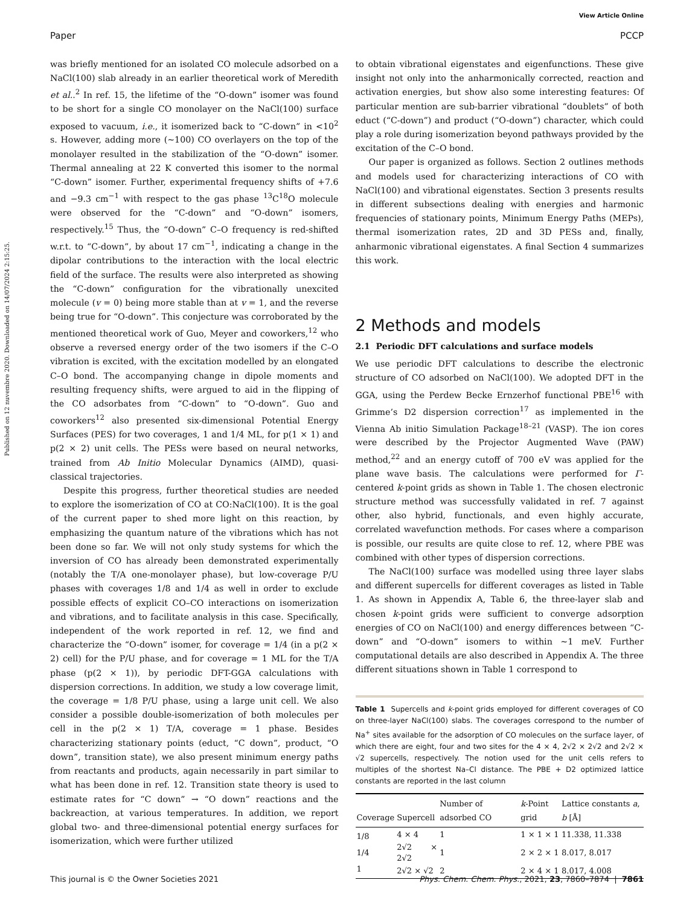View Article Online
Paper PCCP
Published on 12 nuvembre 2020. Downloaded on 14/07/2024 2:15:25.
was briefly mentioned for an isolated CO molecule adsorbed on a NaCl(100) slab already in an earlier theoretical work of Meredith et al..<sup>2</sup> In ref. 15, the lifetime of the “O-down” isomer was found to be short for a single CO monolayer on the NaCl(100) surface exposed to vacuum, i.e., it isomerized back to “C-down” in <10<sup>2</sup> s. However, adding more (∼100) CO overlayers on the top of the monolayer resulted in the stabilization of the “O-down” isomer. Thermal annealing at 22 K converted this isomer to the normal “C-down” isomer. Further, experimental frequency shifts of +7.6 and −9.3 cm<sup>−1</sup> with respect to the gas phase <sup>13</sup>C<sup>18</sup>O molecule were observed for the “C-down” and “O-down” isomers, respectively.<sup>15</sup> Thus, the “O-down” C–O frequency is red-shifted w.r.t. to “C-down”, by about 17 cm<sup>−1</sup>, indicating a change in the dipolar contributions to the interaction with the local electric field of the surface. The results were also interpreted as showing the “C-down” configuration for the vibrationally unexcited molecule (v = 0) being more stable than at v = 1, and the reverse being true for “O-down”. This conjecture was corroborated by the mentioned theoretical work of Guo, Meyer and coworkers,<sup>12</sup> who observe a reversed energy order of the two isomers if the C–O vibration is excited, with the excitation modelled by an elongated C–O bond. The accompanying change in dipole moments and resulting frequency shifts, were argued to aid in the flipping of the CO adsorbates from “C-down” to “O-down”. Guo and coworkers<sup>12</sup> also presented six-dimensional Potential Energy Surfaces (PES) for two coverages, 1 and 1/4 ML, for p(1 × 1) and p(2 × 2) unit cells. The PESs were based on neural networks, trained from Ab Initio Molecular Dynamics (AIMD), quasi-classical trajectories.
Despite this progress, further theoretical studies are needed to explore the isomerization of CO at CO:NaCl(100). It is the goal of the current paper to shed more light on this reaction, by emphasizing the quantum nature of the vibrations which has not been done so far. We will not only study systems for which the inversion of CO has already been demonstrated experimentally (notably the T/A one-monolayer phase), but low-coverage P/U phases with coverages 1/8 and 1/4 as well in order to exclude possible effects of explicit CO–CO interactions on isomerization and vibrations, and to facilitate analysis in this case. Specifically, independent of the work reported in ref. 12, we find and characterize the “O-down” isomer, for coverage = 1/4 (in a p(2 × 2) cell) for the P/U phase, and for coverage = 1 ML for the T/A phase (p(2 × 1)), by periodic DFT-GGA calculations with dispersion corrections. In addition, we study a low coverage limit, the coverage = 1/8 P/U phase, using a large unit cell. We also consider a possible double-isomerization of both molecules per cell in the p(2 × 1) T/A, coverage = 1 phase. Besides characterizing stationary points (educt, “C down”, product, “O down”, transition state), we also present minimum energy paths from reactants and products, again necessarily in part similar to what has been done in ref. 12. Transition state theory is used to estimate rates for “C down” → “O down” reactions and the backreaction, at various temperatures. In addition, we report global two- and three-dimensional potential energy surfaces for isomerization, which were further utilized
to obtain vibrational eigenstates and eigenfunctions. These give insight not only into the anharmonically corrected, reaction and activation energies, but show also some interesting features: Of particular mention are sub-barrier vibrational “doublets” of both educt (“C-down”) and product (“O-down”) character, which could play a role during isomerization beyond pathways provided by the excitation of the C–O bond.
Our paper is organized as follows. Section 2 outlines methods and models used for characterizing interactions of CO with NaCl(100) and vibrational eigenstates. Section 3 presents results in different subsections dealing with energies and harmonic frequencies of stationary points, Minimum Energy Paths (MEPs), thermal isomerization rates, 2D and 3D PESs and, finally, anharmonic vibrational eigenstates. A final Section 4 summarizes this work.
2 Methods and models
2.1 Periodic DFT calculations and surface models
We use periodic DFT calculations to describe the electronic structure of CO adsorbed on NaCl(100). We adopted DFT in the GGA, using the Perdew Becke Ernzerhof functional PBE<sup>16</sup> with Grimme’s D2 dispersion correction<sup>17</sup> as implemented in the Vienna Ab initio Simulation Package<sup>18–21</sup> (VASP). The ion cores were described by the Projector Augmented Wave (PAW) method,<sup>22</sup> and an energy cutoff of 700 eV was applied for the plane wave basis. The calculations were performed for Γ-centered k-point grids as shown in Table 1. The chosen electronic structure method was successfully validated in ref. 7 against other, also hybrid, functionals, and even highly accurate, correlated wavefunction methods. For cases where a comparison is possible, our results are quite close to ref. 12, where PBE was combined with other types of dispersion corrections.
The NaCl(100) surface was modelled using three layer slabs and different supercells for different coverages as listed in Table 1. As shown in Appendix A, Table 6, the three-layer slab and chosen k-point grids were sufficient to converge adsorption energies of CO on NaCl(100) and energy differences between “C-down” and “O-down” isomers to within ∼1 meV. Further computational details are also described in Appendix A. The three different situations shown in Table 1 correspond to
Table 1 Supercells and k-point grids employed for different coverages of CO on three-layer NaCl(100) slabs. The coverages correspond to the number of Na<sup>+</sup> sites available for the adsorption of CO molecules on the surface layer, of which there are eight, four and two sites for the 4 × 4, 2√2 × 2√2 and 2√2 × √2 supercells, respectively. The notion used for the unit cells refers to multiples of the shortest Na–Cl distance. The PBE + D2 optimized lattice constants are reported in the last column
| Coverage | Supercell | Number of adsorbed CO | k -Point grid | Lattice constants a , b [Å] |
| --- | --- | --- | --- | --- |
| 1/8 | 4 × 4 | 1 | 1 × 1 × 1 | 11.338, 11.338 |
| 1/4 | 2√2 × 2√2 | 1 | 2 × 2 × 1 | 8.017, 8.017 |
| 1 | 2√2 × √2 | 2 | 2 × 4 × 1 | 8.017, 4.008 |
This journal is © the Owner Societies 2021 Phys. Chem. Chem. Phys., 2021, 23, 7860–7874 | 7861